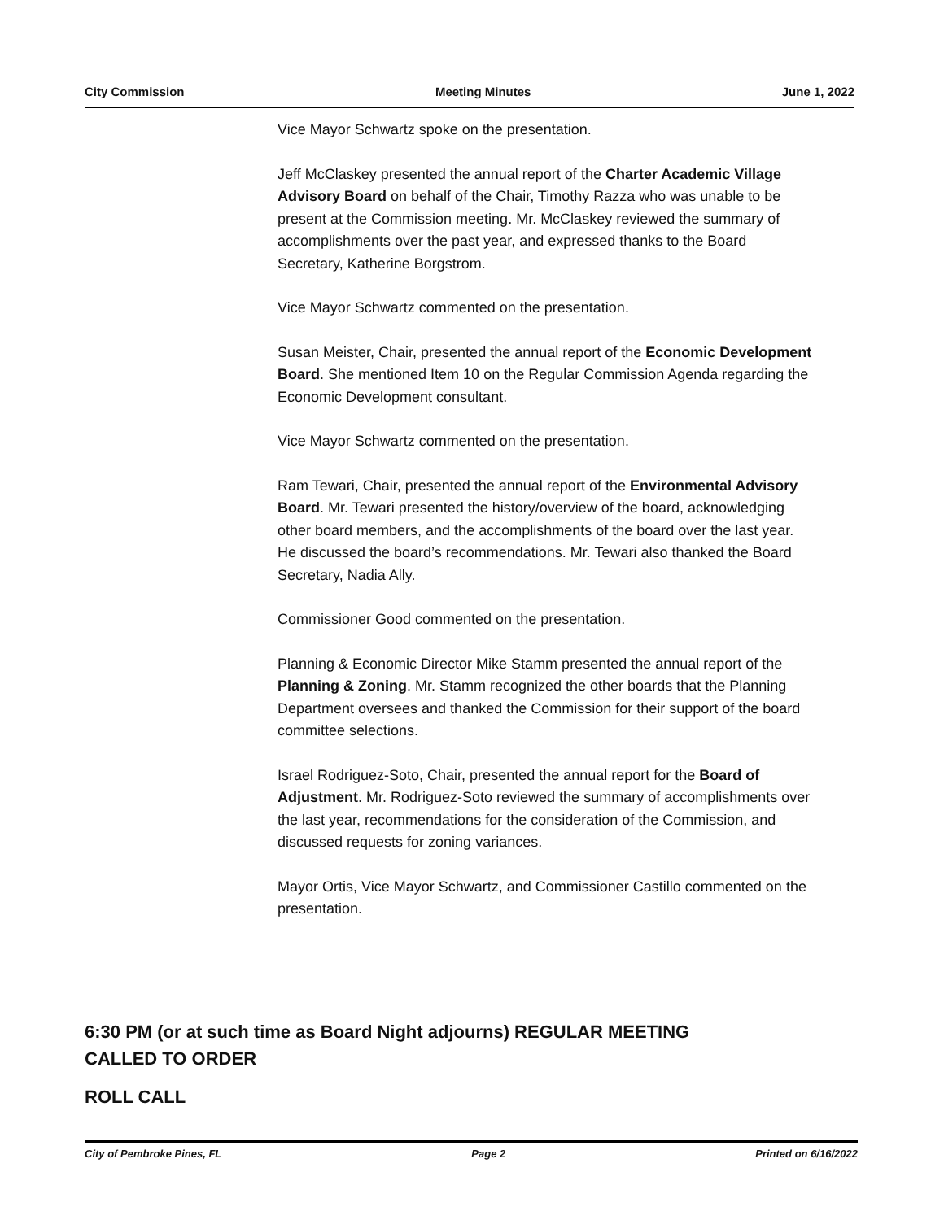City Commission Meeting Minutes June 1, 2022
Vice Mayor Schwartz spoke on the presentation.
Jeff McClaskey presented the annual report of the Charter Academic Village Advisory Board on behalf of the Chair, Timothy Razza who was unable to be present at the Commission meeting. Mr. McClaskey reviewed the summary of accomplishments over the past year, and expressed thanks to the Board Secretary, Katherine Borgstrom.
Vice Mayor Schwartz commented on the presentation.
Susan Meister, Chair, presented the annual report of the Economic Development Board. She mentioned Item 10 on the Regular Commission Agenda regarding the Economic Development consultant.
Vice Mayor Schwartz commented on the presentation.
Ram Tewari, Chair, presented the annual report of the Environmental Advisory Board. Mr. Tewari presented the history/overview of the board, acknowledging other board members, and the accomplishments of the board over the last year. He discussed the board’s recommendations. Mr. Tewari also thanked the Board Secretary, Nadia Ally.
Commissioner Good commented on the presentation.
Planning & Economic Director Mike Stamm presented the annual report of the Planning & Zoning. Mr. Stamm recognized the other boards that the Planning Department oversees and thanked the Commission for their support of the board committee selections.
Israel Rodriguez-Soto, Chair, presented the annual report for the Board of Adjustment. Mr. Rodriguez-Soto reviewed the summary of accomplishments over the last year, recommendations for the consideration of the Commission, and discussed requests for zoning variances.
Mayor Ortis, Vice Mayor Schwartz, and Commissioner Castillo commented on the presentation.
6:30 PM (or at such time as Board Night adjourns) REGULAR MEETING
CALLED TO ORDER
ROLL CALL
City of Pembroke Pines, FL Page 2 Printed on 6/16/2022